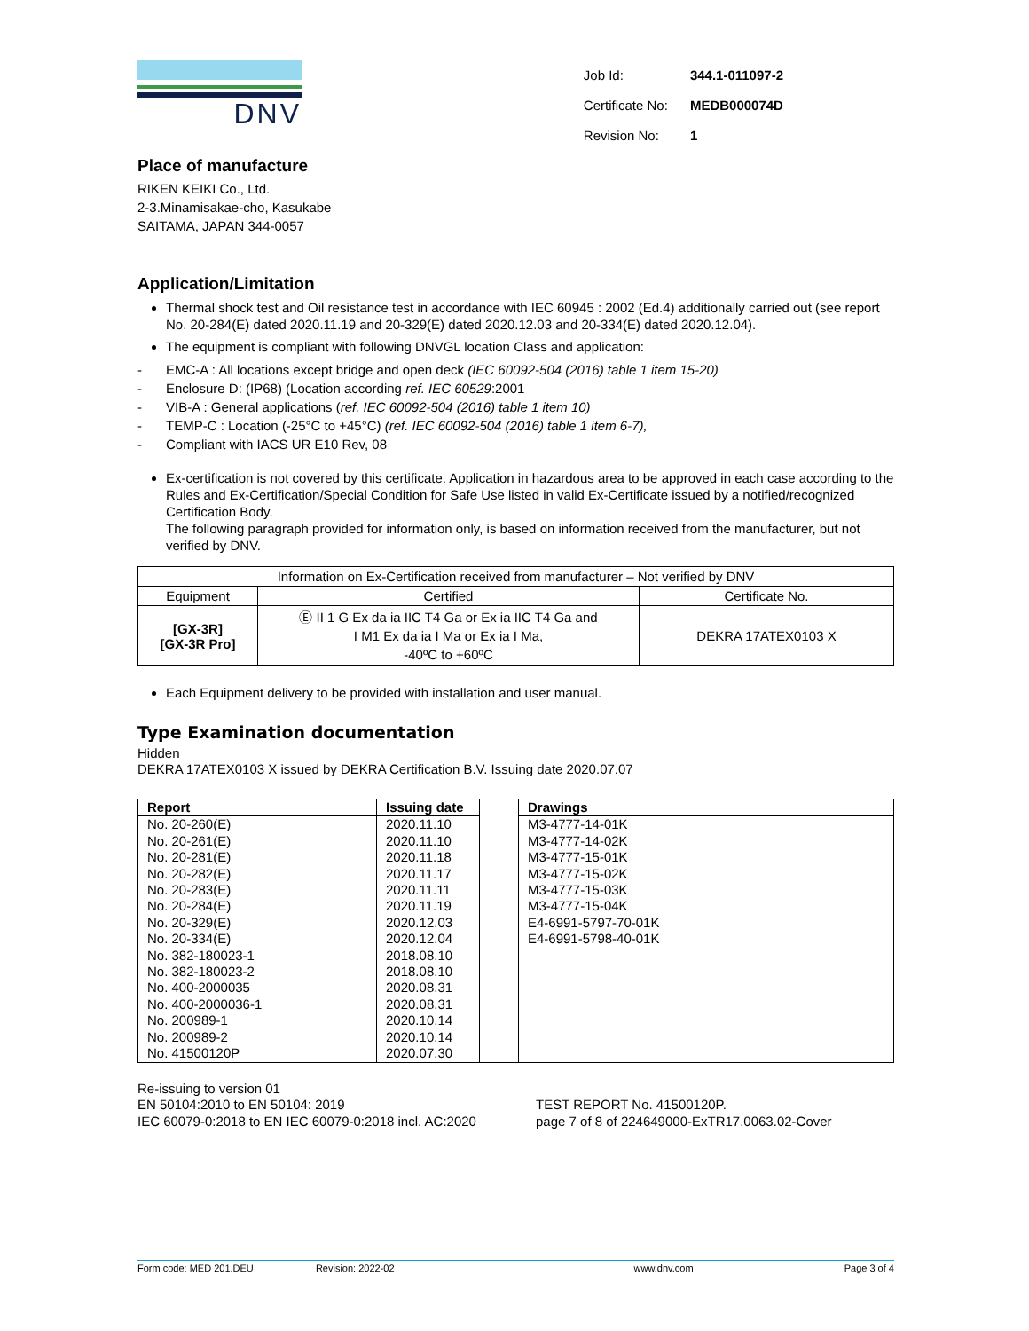DNV
| Job Id: | 344.1-011097-2 |
| Certificate No: | MEDB000074D |
| Revision No: | 1 |
Place of manufacture
RIKEN KEIKI Co., Ltd.
2-3.Minamisakae-cho, Kasukabe
SAITAMA, JAPAN 344-0057
Application/Limitation
Thermal shock test and Oil resistance test in accordance with IEC 60945 : 2002 (Ed.4) additionally carried out (see report No. 20-284(E) dated 2020.11.19 and 20-329(E) dated 2020.12.03 and 20-334(E) dated 2020.12.04).
The equipment is compliant with following DNVGL location Class and application:
- EMC-A : All locations except bridge and open deck (IEC 60092-504 (2016) table 1 item 15-20)
- Enclosure D: (IP68) (Location according ref. IEC 60529:2001
- VIB-A : General applications (ref. IEC 60092-504 (2016) table 1 item 10)
- TEMP-C : Location (-25°C to +45°C) (ref. IEC 60092-504 (2016) table 1 item 6-7),
- Compliant with IACS UR E10 Rev, 08
Ex-certification is not covered by this certificate. Application in hazardous area to be approved in each case according to the Rules and Ex-Certification/Special Condition for Safe Use listed in valid Ex-Certificate issued by a notified/recognized Certification Body.
The following paragraph provided for information only, is based on information received from the manufacturer, but not verified by DNV.
| Information on Ex-Certification received from manufacturer – Not verified by DNV | | |
| Equipment | Certified | Certificate No. |
| [GX-3R] [GX-3R Pro] | Ⓔ II 1 G Ex da ia IIC T4 Ga or Ex ia IIC T4 Ga and I M1 Ex da ia I Ma or Ex ia I Ma, -40ºC to +60ºC | DEKRA 17ATEX0103 X |
Each Equipment delivery to be provided with installation and user manual.
Type Examination documentation
Hidden
DEKRA 17ATEX0103 X issued by DEKRA Certification B.V. Issuing date 2020.07.07
| Report | Issuing date | | Drawings |
| No. 20-260(E) No. 20-261(E) No. 20-281(E) No. 20-282(E) No. 20-283(E) No. 20-284(E) No. 20-329(E) No. 20-334(E) No. 382-180023-1 No. 382-180023-2 No. 400-2000035 No. 400-2000036-1 No. 200989-1 No. 200989-2 No. 41500120P | 2020.11.10 2020.11.10 2020.11.18 2020.11.17 2020.11.11 2020.11.19 2020.12.03 2020.12.04 2018.08.10 2018.08.10 2020.08.31 2020.08.31 2020.10.14 2020.10.14 2020.07.30 | | M3-4777-14-01K M3-4777-14-02K M3-4777-15-01K M3-4777-15-02K M3-4777-15-03K M3-4777-15-04K E4-6991-5797-70-01K E4-6991-5798-40-01K |
Re-issuing to version 01
EN 50104:2010 to EN 50104: 2019
IEC 60079-0:2018 to EN IEC 60079-0:2018 incl. AC:2020
TEST REPORT No. 41500120P.
page 7 of 8 of 224649000-ExTR17.0063.02-Cover
Form code: MED 201.DEU Revision: 2022-02 www.dnv.com Page 3 of 4